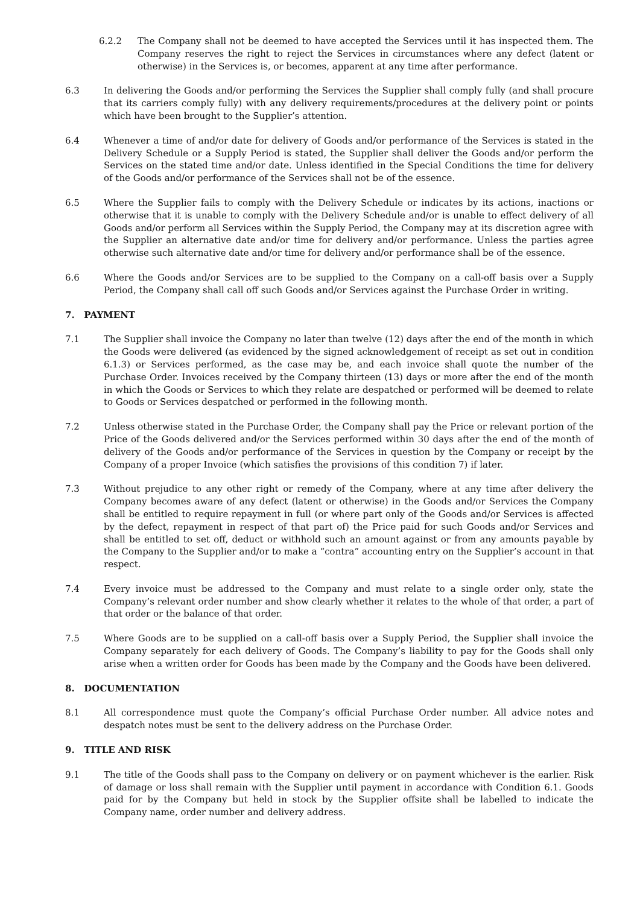6.2.2 The Company shall not be deemed to have accepted the Services until it has inspected them. The Company reserves the right to reject the Services in circumstances where any defect (latent or otherwise) in the Services is, or becomes, apparent at any time after performance.
6.3 In delivering the Goods and/or performing the Services the Supplier shall comply fully (and shall procure that its carriers comply fully) with any delivery requirements/procedures at the delivery point or points which have been brought to the Supplier’s attention.
6.4 Whenever a time of and/or date for delivery of Goods and/or performance of the Services is stated in the Delivery Schedule or a Supply Period is stated, the Supplier shall deliver the Goods and/or perform the Services on the stated time and/or date. Unless identified in the Special Conditions the time for delivery of the Goods and/or performance of the Services shall not be of the essence.
6.5 Where the Supplier fails to comply with the Delivery Schedule or indicates by its actions, inactions or otherwise that it is unable to comply with the Delivery Schedule and/or is unable to effect delivery of all Goods and/or perform all Services within the Supply Period, the Company may at its discretion agree with the Supplier an alternative date and/or time for delivery and/or performance. Unless the parties agree otherwise such alternative date and/or time for delivery and/or performance shall be of the essence.
6.6 Where the Goods and/or Services are to be supplied to the Company on a call-off basis over a Supply Period, the Company shall call off such Goods and/or Services against the Purchase Order in writing.
7. PAYMENT
7.1 The Supplier shall invoice the Company no later than twelve (12) days after the end of the month in which the Goods were delivered (as evidenced by the signed acknowledgement of receipt as set out in condition 6.1.3) or Services performed, as the case may be, and each invoice shall quote the number of the Purchase Order. Invoices received by the Company thirteen (13) days or more after the end of the month in which the Goods or Services to which they relate are despatched or performed will be deemed to relate to Goods or Services despatched or performed in the following month.
7.2 Unless otherwise stated in the Purchase Order, the Company shall pay the Price or relevant portion of the Price of the Goods delivered and/or the Services performed within 30 days after the end of the month of delivery of the Goods and/or performance of the Services in question by the Company or receipt by the Company of a proper Invoice (which satisfies the provisions of this condition 7) if later.
7.3 Without prejudice to any other right or remedy of the Company, where at any time after delivery the Company becomes aware of any defect (latent or otherwise) in the Goods and/or Services the Company shall be entitled to require repayment in full (or where part only of the Goods and/or Services is affected by the defect, repayment in respect of that part of) the Price paid for such Goods and/or Services and shall be entitled to set off, deduct or withhold such an amount against or from any amounts payable by the Company to the Supplier and/or to make a “contra” accounting entry on the Supplier’s account in that respect.
7.4 Every invoice must be addressed to the Company and must relate to a single order only, state the Company’s relevant order number and show clearly whether it relates to the whole of that order, a part of that order or the balance of that order.
7.5 Where Goods are to be supplied on a call-off basis over a Supply Period, the Supplier shall invoice the Company separately for each delivery of Goods. The Company’s liability to pay for the Goods shall only arise when a written order for Goods has been made by the Company and the Goods have been delivered.
8. DOCUMENTATION
8.1 All correspondence must quote the Company’s official Purchase Order number. All advice notes and despatch notes must be sent to the delivery address on the Purchase Order.
9. TITLE AND RISK
9.1 The title of the Goods shall pass to the Company on delivery or on payment whichever is the earlier. Risk of damage or loss shall remain with the Supplier until payment in accordance with Condition 6.1. Goods paid for by the Company but held in stock by the Supplier offsite shall be labelled to indicate the Company name, order number and delivery address.